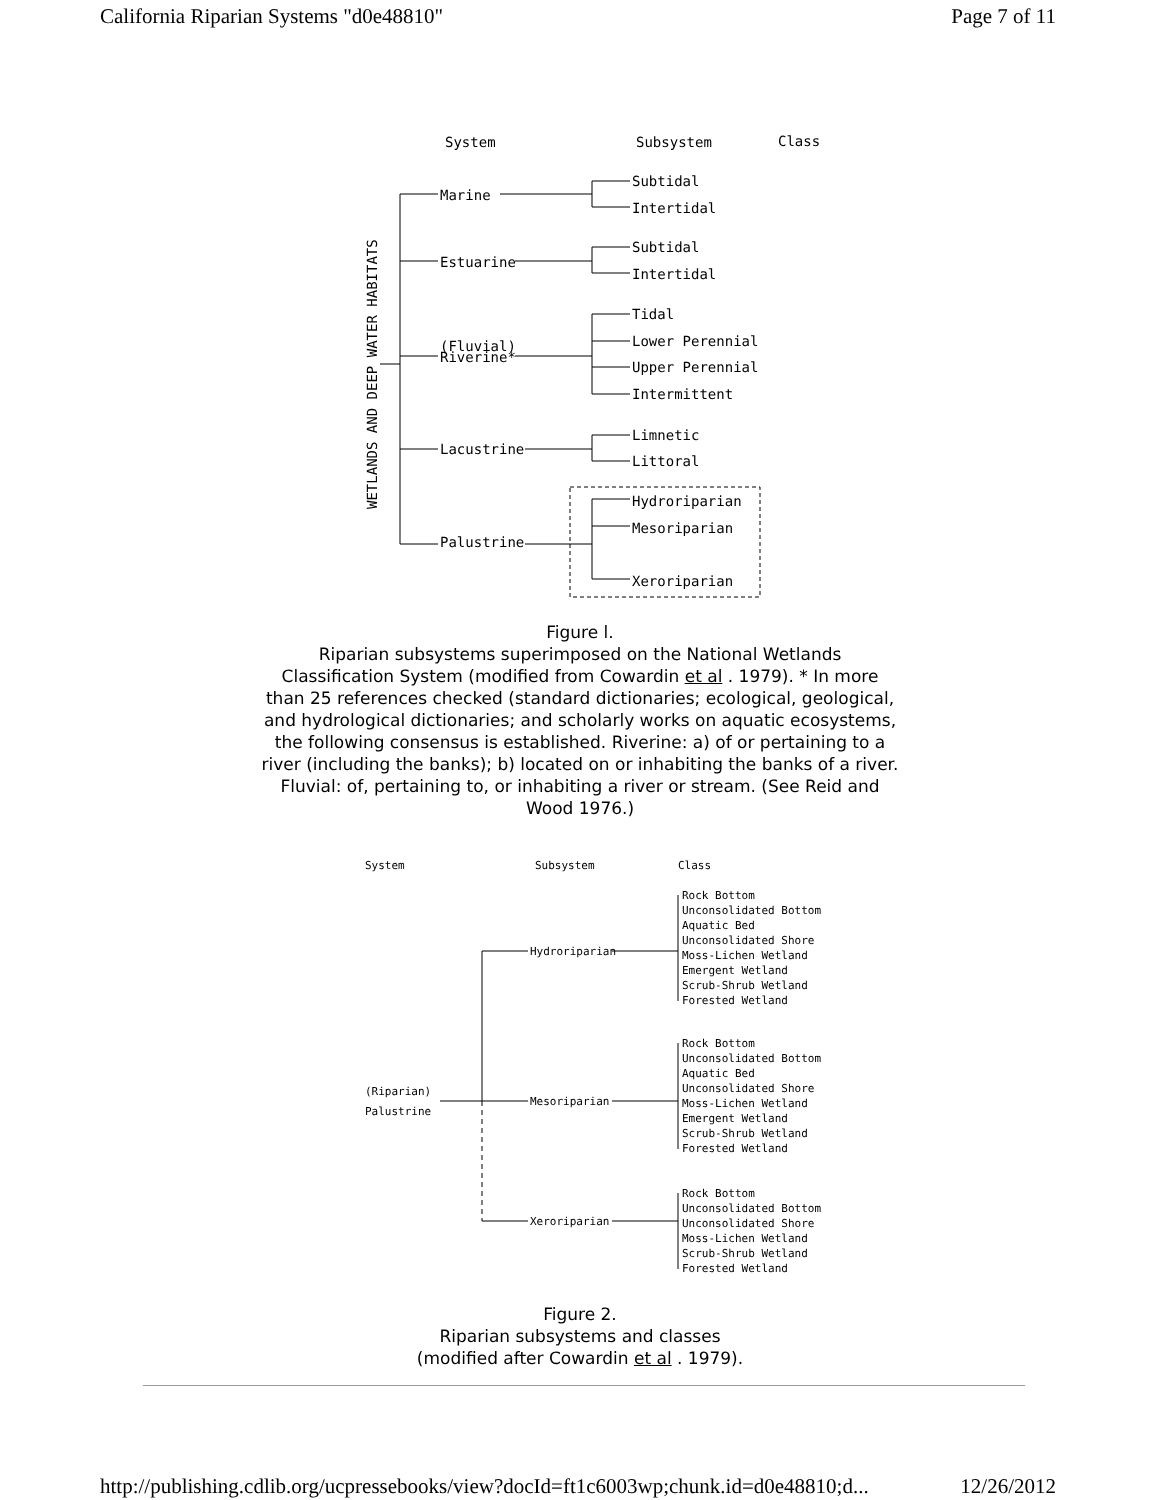California Riparian Systems "d0e48810" Page 7 of 11
System
Subsystem
Class
WETLANDS AND DEEP WATER HABITATS
Marine
Subtidal
Intertidal
Estuarine
Subtidal
Intertidal
(Fluvial)
Riverine*
Tidal
Lower Perennial
Upper Perennial
Intermittent
Lacustrine
Limnetic
Littoral
Palustrine
Hydroriparian
Mesoriparian
Xeroriparian
Figure l.
Riparian subsystems superimposed on the National Wetlands Classification System (modified from Cowardin et al . 1979). * In more than 25 references checked (standard dictionaries; ecological, geological, and hydrological dictionaries; and scholarly works on aquatic ecosystems, the following consensus is established. Riverine: a) of or pertaining to a river (including the banks); b) located on or inhabiting the banks of a river. Fluvial: of, pertaining to, or inhabiting a river or stream. (See Reid and Wood 1976.)
System
Subsystem
Class
(Riparian)
Palustrine
Hydroriparian
Mesoriparian
Xeroriparian
Rock Bottom
Unconsolidated Bottom
Aquatic Bed
Unconsolidated Shore
Moss-Lichen Wetland
Emergent Wetland
Scrub-Shrub Wetland
Forested Wetland
Rock Bottom
Unconsolidated Bottom
Aquatic Bed
Unconsolidated Shore
Moss-Lichen Wetland
Emergent Wetland
Scrub-Shrub Wetland
Forested Wetland
Rock Bottom
Unconsolidated Bottom
Unconsolidated Shore
Moss-Lichen Wetland
Scrub-Shrub Wetland
Forested Wetland
Figure 2.
Riparian subsystems and classes
(modified after Cowardin et al . 1979).
http://publishing.cdlib.org/ucpressebooks/view?docId=ft1c6003wp;chunk.id=d0e48810;d... 12/26/2012